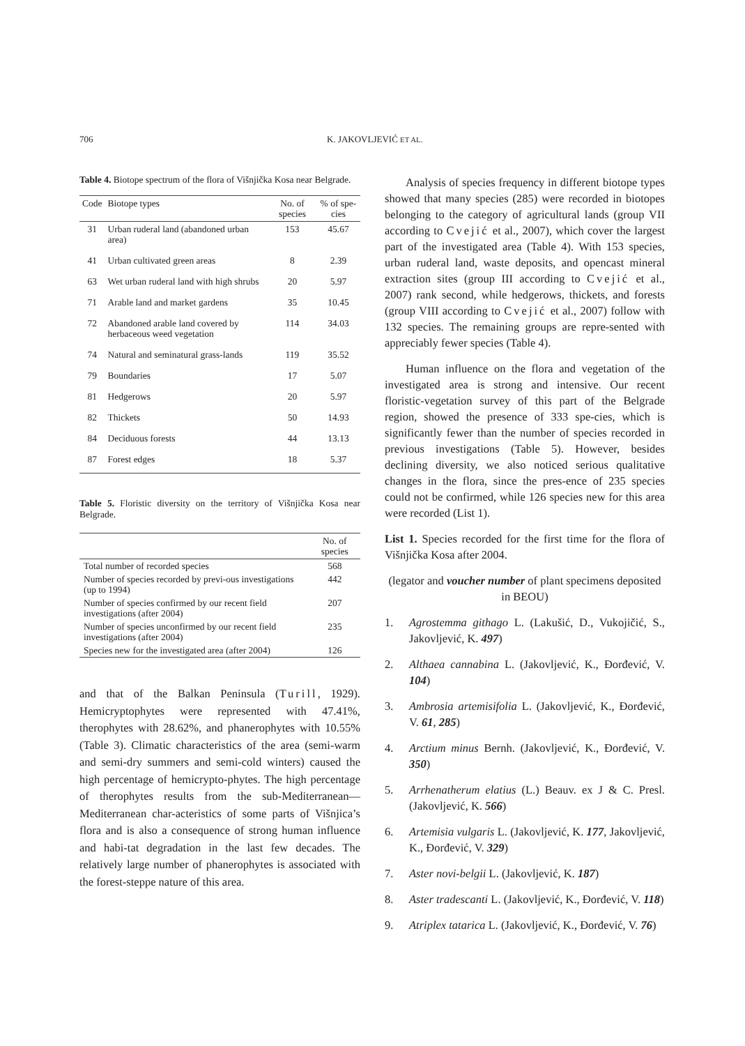706 K. JAKOVLJEVIĆ ET AL.
Table 4. Biotope spectrum of the flora of Višnjička Kosa near Belgrade.
| Code | Biotope types | No. of species | % of spe-cies |
| --- | --- | --- | --- |
| 31 | Urban ruderal land (abandoned urban area) | 153 | 45.67 |
| 41 | Urban cultivated green areas | 8 | 2.39 |
| 63 | Wet urban ruderal land with high shrubs | 20 | 5.97 |
| 71 | Arable land and market gardens | 35 | 10.45 |
| 72 | Abandoned arable land covered by herbaceous weed vegetation | 114 | 34.03 |
| 74 | Natural and seminatural grass-lands | 119 | 35.52 |
| 79 | Boundaries | 17 | 5.07 |
| 81 | Hedgerows | 20 | 5.97 |
| 82 | Thickets | 50 | 14.93 |
| 84 | Deciduous forests | 44 | 13.13 |
| 87 | Forest edges | 18 | 5.37 |
Table 5. Floristic diversity on the territory of Višnjička Kosa near Belgrade.
| | No. of species |
| --- | --- |
| Total number of recorded species | 568 |
| Number of species recorded by previ-ous investigations (up to 1994) | 442 |
| Number of species confirmed by our recent field investigations (after 2004) | 207 |
| Number of species unconfirmed by our recent field investigations (after 2004) | 235 |
| Species new for the investigated area (after 2004) | 126 |
and that of the Balkan Peninsula (Turill, 1929). Hemicryptophytes were represented with 47.41%, therophytes with 28.62%, and phanerophytes with 10.55% (Table 3). Climatic characteristics of the area (semi-warm and semi-dry summers and semi-cold winters) caused the high percentage of hemicrypto-phytes. The high percentage of therophytes results from the sub-Mediterranean—Mediterranean char-acteristics of some parts of Višnjica’s flora and is also a consequence of strong human influence and habi-tat degradation in the last few decades. The relatively large number of phanerophytes is associated with the forest-steppe nature of this area.
Analysis of species frequency in different biotope types showed that many species (285) were recorded in biotopes belonging to the category of agricultural lands (group VII according to Cvejić et al., 2007), which cover the largest part of the investigated area (Table 4). With 153 species, urban ruderal land, waste deposits, and opencast mineral extraction sites (group III according to Cvejić et al., 2007) rank second, while hedgerows, thickets, and forests (group VIII according to Cvejić et al., 2007) follow with 132 species. The remaining groups are repre-sented with appreciably fewer species (Table 4).
Human influence on the flora and vegetation of the investigated area is strong and intensive. Our recent floristic-vegetation survey of this part of the Belgrade region, showed the presence of 333 spe-cies, which is significantly fewer than the number of species recorded in previous investigations (Table 5). However, besides declining diversity, we also noticed serious qualitative changes in the flora, since the pres-ence of 235 species could not be confirmed, while 126 species new for this area were recorded (List 1).
List 1. Species recorded for the first time for the flora of Višnjička Kosa after 2004.
(legator and voucher number of plant specimens deposited in BEOU)
1. Agrostemma githago L. (Lakušić, D., Vukojičić, S., Jakovljević, K. 497)
2. Althaea cannabina L. (Jakovljević, K., Đorđević, V. 104)
3. Ambrosia artemisifolia L. (Jakovljević, K., Đorđević, V. 61, 285)
4. Arctium minus Bernh. (Jakovljević, K., Đorđević, V. 350)
5. Arrhenatherum elatius (L.) Beauv. ex J & C. Presl. (Jakovljević, K. 566)
6. Artemisia vulgaris L. (Jakovljević, K. 177, Jakovljević, K., Đorđević, V. 329)
7. Aster novi-belgii L. (Jakovljević, K. 187)
8. Aster tradescanti L. (Jakovljević, K., Đorđević, V. 118)
9. Atriplex tatarica L. (Jakovljević, K., Đorđević, V. 76)